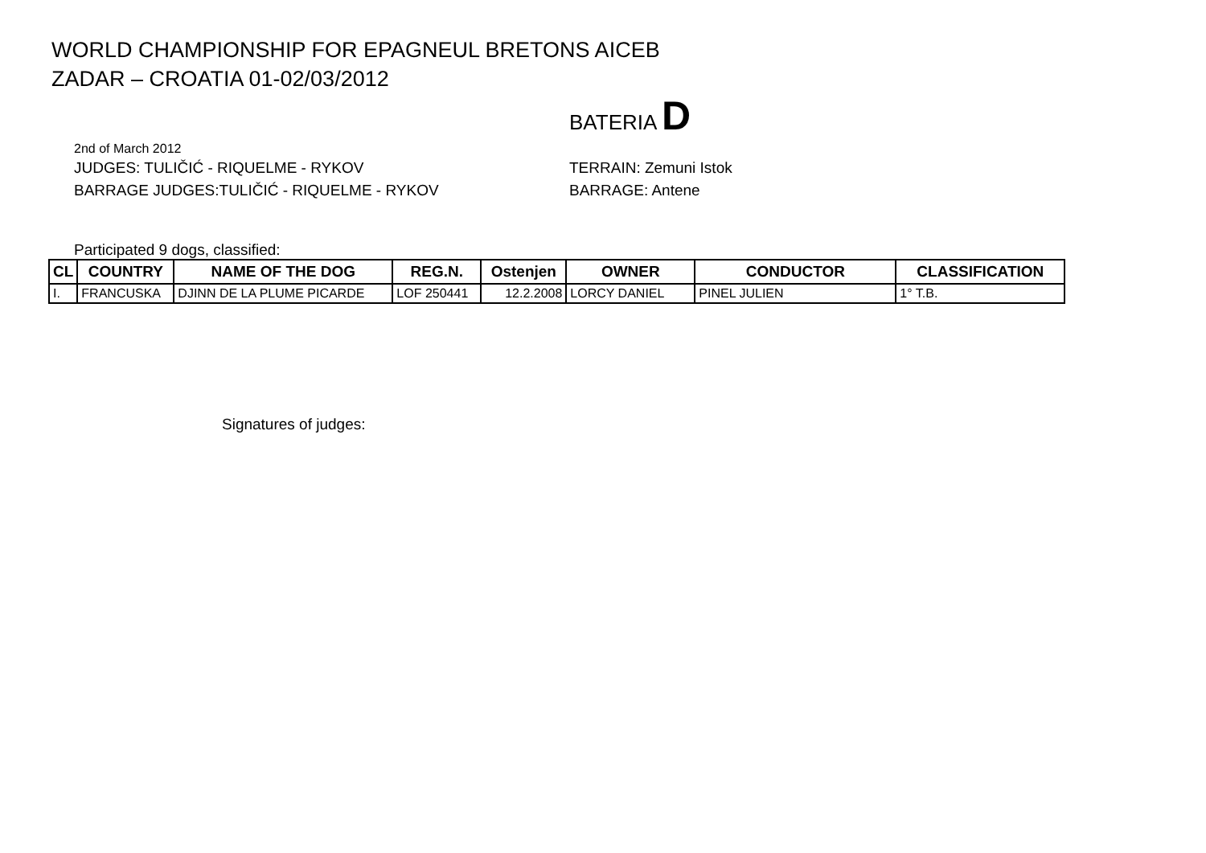WORLD CHAMPIONSHIP FOR EPAGNEUL BRETONS AICEB
ZADAR – CROATIA 01-02/03/2012
BATERIA D
2nd of March 2012
JUDGES: TULIČIĆ - RIQUELME - RYKOV TERRAIN: Zemuni Istok
BARRAGE JUDGES:TULIČIĆ - RIQUELME - RYKOV BARRAGE: Antene
Participated 9 dogs, classified:
| CL | COUNTRY | NAME OF THE DOG | REG.N. | Ostenjen | OWNER | CONDUCTOR | CLASSIFICATION |
| --- | --- | --- | --- | --- | --- | --- | --- |
| I. | FRANCUSKA | DJINN DE LA PLUME PICARDE | LOF 250441 | 12.2.2008 | LORCY DANIEL | PINEL JULIEN | 1° T.B. |
Signatures of judges: